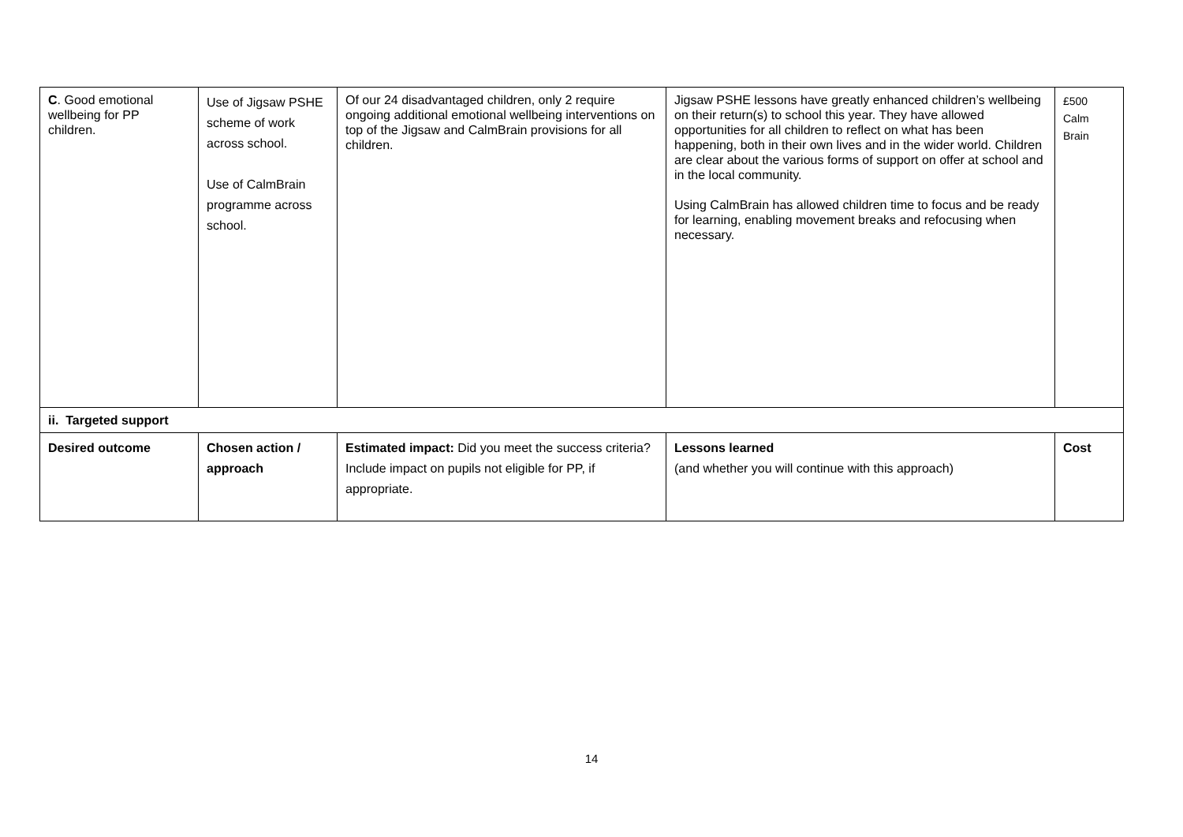| C . Good emotional wellbeing for PP children. | Use of Jigsaw PSHE scheme of work across school. Use of CalmBrain programme across school. | Of our 24 disadvantaged children, only 2 require ongoing additional emotional wellbeing interventions on top of the Jigsaw and CalmBrain provisions for all children. | Jigsaw PSHE lessons have greatly enhanced children’s wellbeing on their return(s) to school this year. They have allowed opportunities for all children to reflect on what has been happening, both in their own lives and in the wider world. Children are clear about the various forms of support on offer at school and in the local community. Using CalmBrain has allowed children time to focus and be ready for learning, enabling movement breaks and refocusing when necessary. | £500 Calm Brain |
| ii. Targeted support | | | | |
| Desired outcome | Chosen action / approach | Estimated impact: Did you meet the success criteria? Include impact on pupils not eligible for PP, if appropriate. | Lessons learned (and whether you will continue with this approach) | Cost |
14